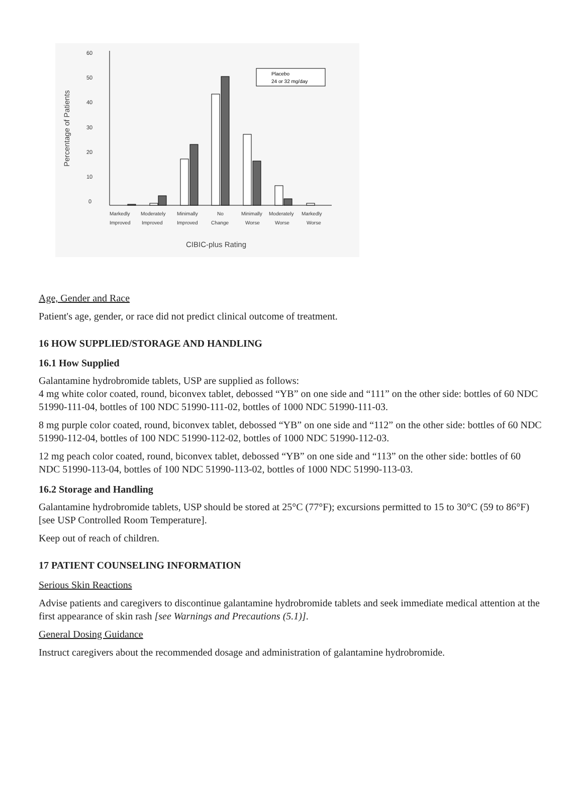60
50
40
30
20
10
0
Percentage of Patients
Placebo
24 or 32 mg/day
Markedly
Improved
Moderately
Improved
Minimally
Improved
No
Change
Minimally
Worse
Moderately
Worse
Markedly
Worse
CIBIC-plus Rating
Age, Gender and Race
Patient's age, gender, or race did not predict clinical outcome of treatment.
16 HOW SUPPLIED/STORAGE AND HANDLING
16.1 How Supplied
Galantamine hydrobromide tablets, USP are supplied as follows:
4 mg white color coated, round, biconvex tablet, debossed “YB” on one side and “111” on the other side: bottles of 60 NDC 51990-111-04, bottles of 100 NDC 51990-111-02, bottles of 1000 NDC 51990-111-03.
8 mg purple color coated, round, biconvex tablet, debossed “YB” on one side and “112” on the other side: bottles of 60 NDC 51990-112-04, bottles of 100 NDC 51990-112-02, bottles of 1000 NDC 51990-112-03.
12 mg peach color coated, round, biconvex tablet, debossed “YB” on one side and “113” on the other side: bottles of 60 NDC 51990-113-04, bottles of 100 NDC 51990-113-02, bottles of 1000 NDC 51990-113-03.
16.2 Storage and Handling
Galantamine hydrobromide tablets, USP should be stored at 25°C (77°F); excursions permitted to 15 to 30°C (59 to 86°F) [see USP Controlled Room Temperature].
Keep out of reach of children.
17 PATIENT COUNSELING INFORMATION
Serious Skin Reactions
Advise patients and caregivers to discontinue galantamine hydrobromide tablets and seek immediate medical attention at the first appearance of skin rash [see Warnings and Precautions (5.1)].
General Dosing Guidance
Instruct caregivers about the recommended dosage and administration of galantamine hydrobromide.